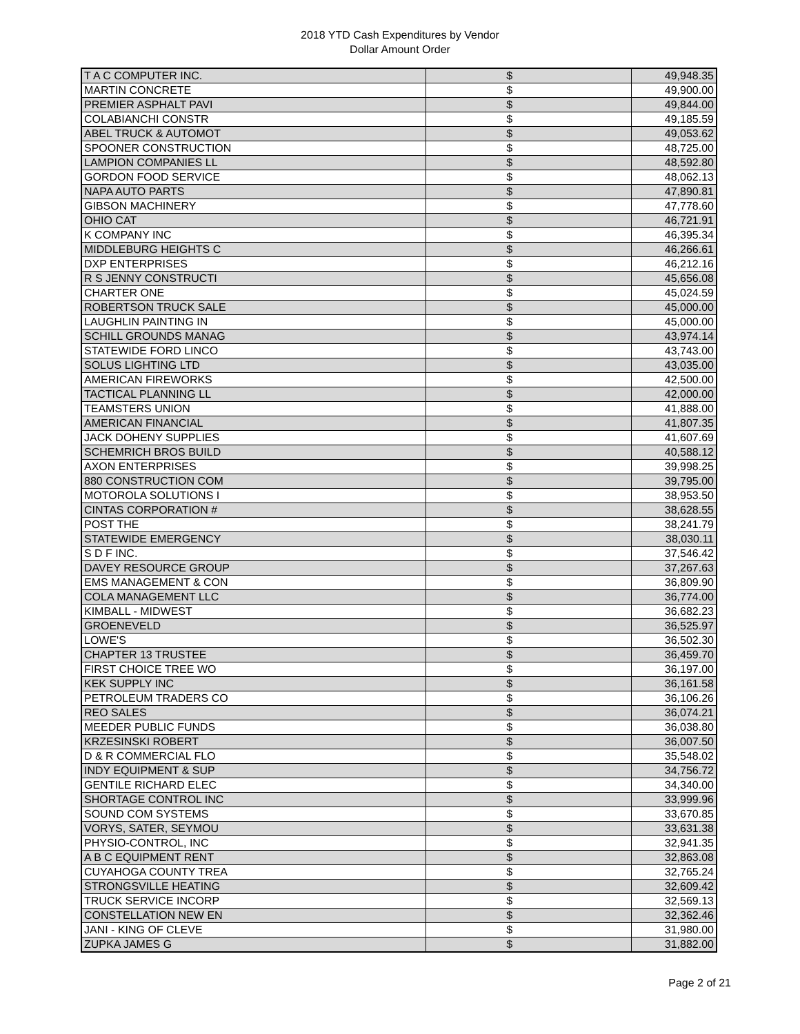2018 YTD Cash Expenditures by Vendor
Dollar Amount Order
| T A C COMPUTER INC. | $ | 49,948.35 |
| MARTIN CONCRETE | $ | 49,900.00 |
| PREMIER ASPHALT PAVI | $ | 49,844.00 |
| COLABIANCHI CONSTR | $ | 49,185.59 |
| ABEL TRUCK & AUTOMOT | $ | 49,053.62 |
| SPOONER CONSTRUCTION | $ | 48,725.00 |
| LAMPION COMPANIES LL | $ | 48,592.80 |
| GORDON FOOD SERVICE | $ | 48,062.13 |
| NAPA AUTO PARTS | $ | 47,890.81 |
| GIBSON MACHINERY | $ | 47,778.60 |
| OHIO CAT | $ | 46,721.91 |
| K COMPANY INC | $ | 46,395.34 |
| MIDDLEBURG HEIGHTS C | $ | 46,266.61 |
| DXP ENTERPRISES | $ | 46,212.16 |
| R S JENNY CONSTRUCTI | $ | 45,656.08 |
| CHARTER ONE | $ | 45,024.59 |
| ROBERTSON TRUCK SALE | $ | 45,000.00 |
| LAUGHLIN PAINTING IN | $ | 45,000.00 |
| SCHILL GROUNDS MANAG | $ | 43,974.14 |
| STATEWIDE FORD LINCO | $ | 43,743.00 |
| SOLUS LIGHTING LTD | $ | 43,035.00 |
| AMERICAN FIREWORKS | $ | 42,500.00 |
| TACTICAL PLANNING LL | $ | 42,000.00 |
| TEAMSTERS UNION | $ | 41,888.00 |
| AMERICAN FINANCIAL | $ | 41,807.35 |
| JACK DOHENY SUPPLIES | $ | 41,607.69 |
| SCHEMRICH BROS BUILD | $ | 40,588.12 |
| AXON ENTERPRISES | $ | 39,998.25 |
| 880 CONSTRUCTION COM | $ | 39,795.00 |
| MOTOROLA SOLUTIONS I | $ | 38,953.50 |
| CINTAS CORPORATION # | $ | 38,628.55 |
| POST THE | $ | 38,241.79 |
| STATEWIDE EMERGENCY | $ | 38,030.11 |
| S D F INC. | $ | 37,546.42 |
| DAVEY RESOURCE GROUP | $ | 37,267.63 |
| EMS MANAGEMENT & CON | $ | 36,809.90 |
| COLA MANAGEMENT LLC | $ | 36,774.00 |
| KIMBALL - MIDWEST | $ | 36,682.23 |
| GROENEVELD | $ | 36,525.97 |
| LOWE'S | $ | 36,502.30 |
| CHAPTER 13 TRUSTEE | $ | 36,459.70 |
| FIRST CHOICE TREE WO | $ | 36,197.00 |
| KEK SUPPLY INC | $ | 36,161.58 |
| PETROLEUM TRADERS CO | $ | 36,106.26 |
| REO SALES | $ | 36,074.21 |
| MEEDER PUBLIC FUNDS | $ | 36,038.80 |
| KRZESINSKI ROBERT | $ | 36,007.50 |
| D & R COMMERCIAL FLO | $ | 35,548.02 |
| INDY EQUIPMENT & SUP | $ | 34,756.72 |
| GENTILE RICHARD ELEC | $ | 34,340.00 |
| SHORTAGE CONTROL INC | $ | 33,999.96 |
| SOUND COM SYSTEMS | $ | 33,670.85 |
| VORYS, SATER, SEYMOU | $ | 33,631.38 |
| PHYSIO-CONTROL, INC | $ | 32,941.35 |
| A B C EQUIPMENT RENT | $ | 32,863.08 |
| CUYAHOGA COUNTY TREA | $ | 32,765.24 |
| STRONGSVILLE HEATING | $ | 32,609.42 |
| TRUCK SERVICE INCORP | $ | 32,569.13 |
| CONSTELLATION NEW EN | $ | 32,362.46 |
| JANI - KING OF CLEVE | $ | 31,980.00 |
| ZUPKA JAMES G | $ | 31,882.00 |
Page 2 of 21